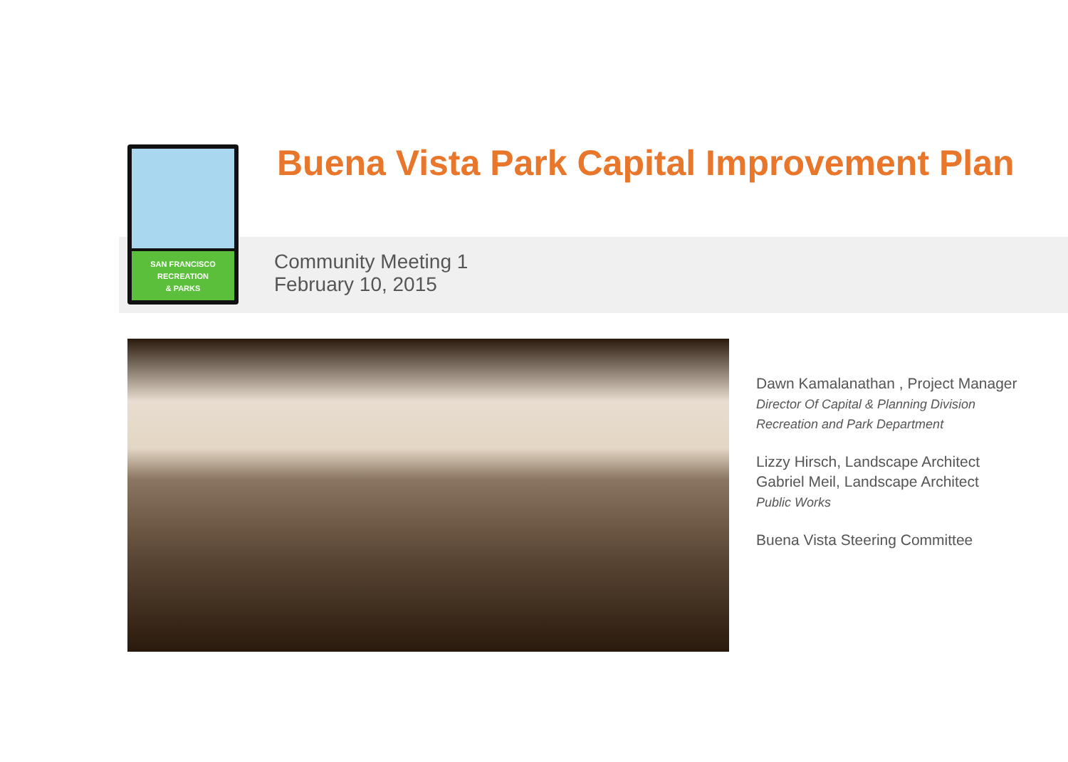SAN FRANCISCO
RECREATION
& PARKS
Buena Vista Park Capital Improvement Plan
Community Meeting 1
February 10, 2015
Dawn Kamalanathan , Project Manager
Director Of Capital & Planning Division
Recreation and Park Department
Lizzy Hirsch, Landscape Architect
Gabriel Meil, Landscape Architect
Public Works
Buena Vista Steering Committee